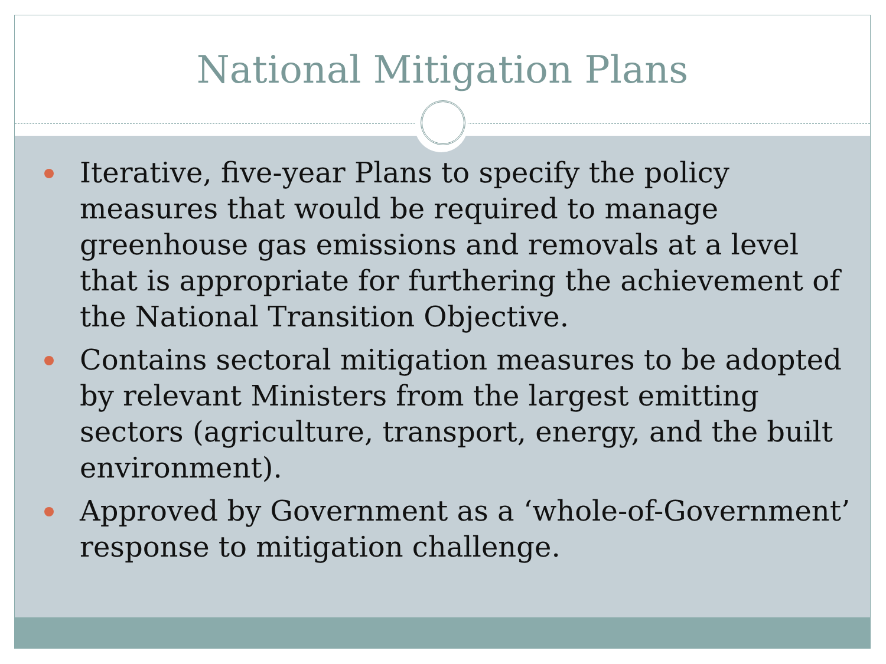National Mitigation Plans
Iterative, five-year Plans to specify the policy measures that would be required to manage greenhouse gas emissions and removals at a level that is appropriate for furthering the achievement of the National Transition Objective.
Contains sectoral mitigation measures to be adopted by relevant Ministers from the largest emitting sectors (agriculture, transport, energy, and the built environment).
Approved by Government as a ‘whole-of-Government’ response to mitigation challenge.